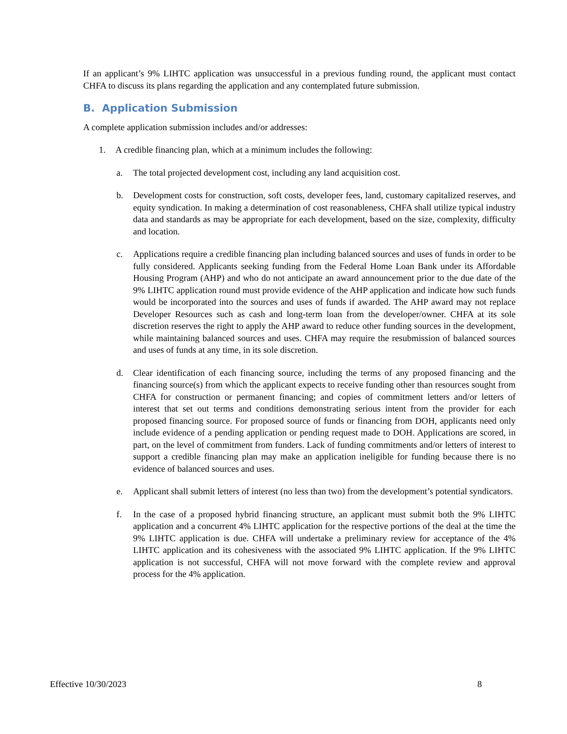If an applicant’s 9% LIHTC application was unsuccessful in a previous funding round, the applicant must contact CHFA to discuss its plans regarding the application and any contemplated future submission.
B. Application Submission
A complete application submission includes and/or addresses:
1. A credible financing plan, which at a minimum includes the following:
a. The total projected development cost, including any land acquisition cost.
b. Development costs for construction, soft costs, developer fees, land, customary capitalized reserves, and equity syndication. In making a determination of cost reasonableness, CHFA shall utilize typical industry data and standards as may be appropriate for each development, based on the size, complexity, difficulty and location.
c. Applications require a credible financing plan including balanced sources and uses of funds in order to be fully considered. Applicants seeking funding from the Federal Home Loan Bank under its Affordable Housing Program (AHP) and who do not anticipate an award announcement prior to the due date of the 9% LIHTC application round must provide evidence of the AHP application and indicate how such funds would be incorporated into the sources and uses of funds if awarded. The AHP award may not replace Developer Resources such as cash and long-term loan from the developer/owner. CHFA at its sole discretion reserves the right to apply the AHP award to reduce other funding sources in the development, while maintaining balanced sources and uses. CHFA may require the resubmission of balanced sources and uses of funds at any time, in its sole discretion.
d. Clear identification of each financing source, including the terms of any proposed financing and the financing source(s) from which the applicant expects to receive funding other than resources sought from CHFA for construction or permanent financing; and copies of commitment letters and/or letters of interest that set out terms and conditions demonstrating serious intent from the provider for each proposed financing source. For proposed source of funds or financing from DOH, applicants need only include evidence of a pending application or pending request made to DOH. Applications are scored, in part, on the level of commitment from funders. Lack of funding commitments and/or letters of interest to support a credible financing plan may make an application ineligible for funding because there is no evidence of balanced sources and uses.
e. Applicant shall submit letters of interest (no less than two) from the development’s potential syndicators.
f. In the case of a proposed hybrid financing structure, an applicant must submit both the 9% LIHTC application and a concurrent 4% LIHTC application for the respective portions of the deal at the time the 9% LIHTC application is due. CHFA will undertake a preliminary review for acceptance of the 4% LIHTC application and its cohesiveness with the associated 9% LIHTC application. If the 9% LIHTC application is not successful, CHFA will not move forward with the complete review and approval process for the 4% application.
Effective 10/30/2023 8